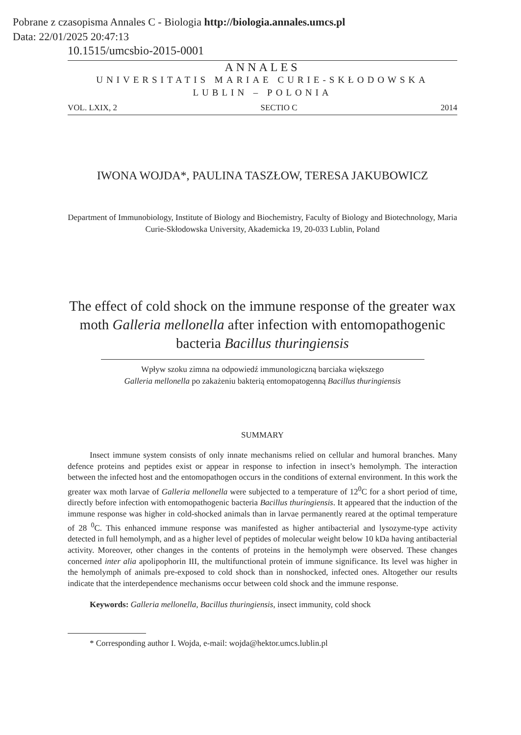Pobrane z czasopisma Annales C - Biologia http://biologia.annales.umcs.pl
Data: 22/01/2025 20:47:13
10.1515/umcsbio-2015-0001
ANNALES
UNIVERSITATIS MARIAE CURIE-SKŁODOWSKA
LUBLIN – POLONIA
VOL. LXIX, 2 SECTIO C 2014
IWONA WOJDA*, PAULINA TASZŁOW, TERESA JAKUBOWICZ
Department of Immunobiology, Institute of Biology and Biochemistry, Faculty of Biology and Biotechnology, Maria Curie-Skłodowska University, Akademicka 19, 20-033 Lublin, Poland
The effect of cold shock on the immune response of the greater wax moth Galleria mellonella after infection with entomopathogenic bacteria Bacillus thuringiensis
Wpływ szoku zimna na odpowiedź immunologiczną barciaka większego
Galleria mellonella po zakażeniu bakterią entomopatogenną Bacillus thuringiensis
SUMMARY
Insect immune system consists of only innate mechanisms relied on cellular and humoral branches. Many defence proteins and peptides exist or appear in response to infection in insect’s hemolymph. The interaction between the infected host and the entomopathogen occurs in the conditions of external environment. In this work the greater wax moth larvae of Galleria mellonella were subjected to a temperature of 12<sup>0</sup>C for a short period of time, directly before infection with entomopathogenic bacteria Bacillus thuringiensis. It appeared that the induction of the immune response was higher in cold-shocked animals than in larvae permanently reared at the optimal temperature of 28 <sup>0</sup>C. This enhanced immune response was manifested as higher antibacterial and lysozyme-type activity detected in full hemolymph, and as a higher level of peptides of molecular weight below 10 kDa having antibacterial activity. Moreover, other changes in the contents of proteins in the hemolymph were observed. These changes concerned inter alia apolipophorin III, the multifunctional protein of immune significance. Its level was higher in the hemolymph of animals pre-exposed to cold shock than in nonshocked, infected ones. Altogether our results indicate that the interdependence mechanisms occur between cold shock and the immune response.
Keywords: Galleria mellonella, Bacillus thuringiensis, insect immunity, cold shock
* Corresponding author I. Wojda, e-mail: wojda@hektor.umcs.lublin.pl